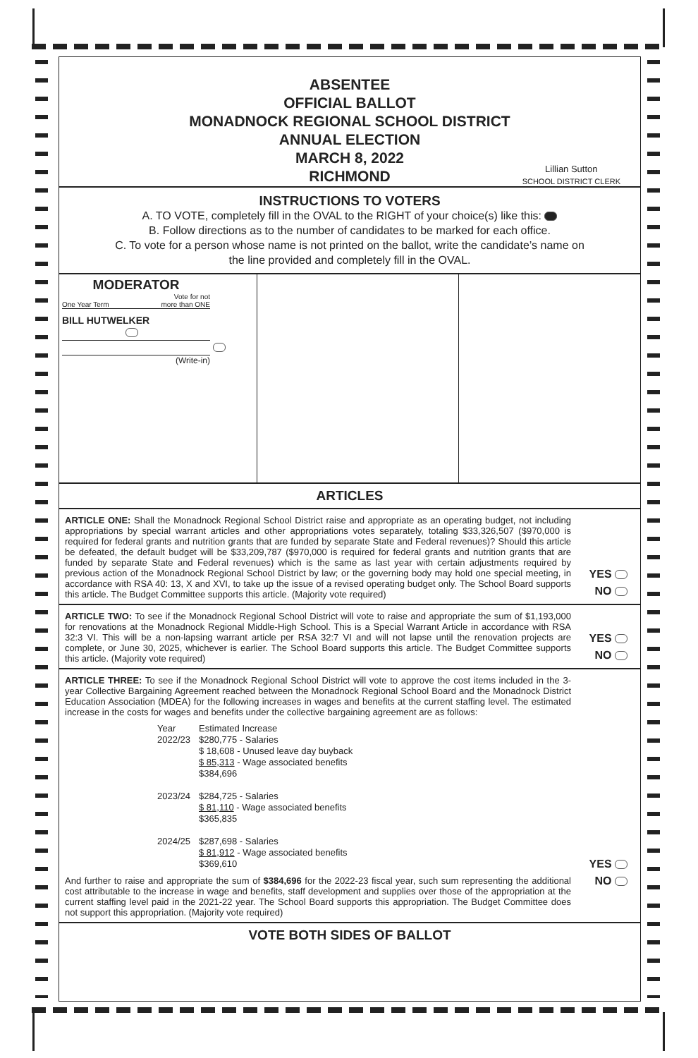ABSENTEE
OFFICIAL BALLOT
MONADNOCK REGIONAL SCHOOL DISTRICT
ANNUAL ELECTION
MARCH 8, 2022
RICHMOND
Lillian Sutton
SCHOOL DISTRICT CLERK
INSTRUCTIONS TO VOTERS
A. TO VOTE, completely fill in the OVAL to the RIGHT of your choice(s) like this:
B. Follow directions as to the number of candidates to be marked for each office.
C. To vote for a person whose name is not printed on the ballot, write the candidate’s name on
the line provided and completely fill in the OVAL.
MODERATOR
One Year Term Vote for not
more than ONE
BILL HUTWELKER
(Write-in)
ARTICLES
ARTICLE ONE: Shall the Monadnock Regional School District raise and appropriate as an operating budget, not including appropriations by special warrant articles and other appropriations votes separately, totaling $33,326,507 ($970,000 is required for federal grants and nutrition grants that are funded by separate State and Federal revenues)? Should this article be defeated, the default budget will be $33,209,787 ($970,000 is required for federal grants and nutrition grants that are funded by separate State and Federal revenues) which is the same as last year with certain adjustments required by previous action of the Monadnock Regional School District by law; or the governing body may hold one special meeting, in accordance with RSA 40: 13, X and XVI, to take up the issue of a revised operating budget only. The School Board supports this article. The Budget Committee supports this article. (Majority vote required)
YES
NO
ARTICLE TWO: To see if the Monadnock Regional School District will vote to raise and appropriate the sum of $1,193,000 for renovations at the Monadnock Regional Middle-High School. This is a Special Warrant Article in accordance with RSA 32:3 VI. This will be a non-lapsing warrant article per RSA 32:7 VI and will not lapse until the renovation projects are complete, or June 30, 2025, whichever is earlier. The School Board supports this article. The Budget Committee supports this article. (Majority vote required)
YES
NO
ARTICLE THREE: To see if the Monadnock Regional School District will vote to approve the cost items included in the 3-year Collective Bargaining Agreement reached between the Monadnock Regional School Board and the Monadnock District Education Association (MDEA) for the following increases in wages and benefits at the current staffing level. The estimated increase in the costs for wages and benefits under the collective bargaining agreement are as follows:
| Year | Estimated Increase |
| 2022/23 | $280,775 - Salaries $ 18,608 - Unused leave day buyback $ 85,313 - Wage associated benefits $384,696 |
| 2023/24 | $284,725 - Salaries $ 81,110 - Wage associated benefits $365,835 |
| 2024/25 | $287,698 - Salaries $ 81,912 - Wage associated benefits $369,610 |
And further to raise and appropriate the sum of $384,696 for the 2022-23 fiscal year, such sum representing the additional cost attributable to the increase in wage and benefits, staff development and supplies over those of the appropriation at the current staffing level paid in the 2021-22 year. The School Board supports this appropriation. The Budget Committee does not support this appropriation. (Majority vote required)
YES
NO
VOTE BOTH SIDES OF BALLOT